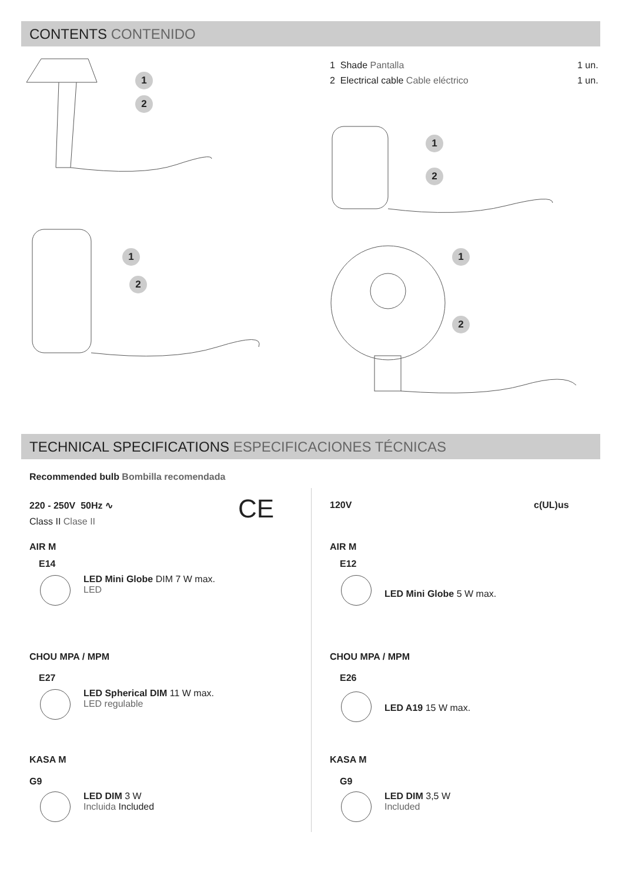CONTENTS CONTENIDO
1 Shade Pantalla 1 un.
2 Electrical cable Cable eléctrico
1 un.
1
2
1
2
1
2
1
2
TECHNICAL SPECIFICATIONS ESPECIFICACIONES TÉCNICAS
Recommended bulb Bombilla recomendada
220 - 250V 50Hz ∿
Class II Clase II CE
AIR M
E14
LED Mini Globe DIM 7 W max.
LED
CHOU MPA / MPM
E27
LED Spherical DIM 11 W max.
LED regulable
KASA M
G9
LED DIM 3 W
Incluida Included
120V c(UL)us
AIR M
E12
LED Mini Globe 5 W max.
CHOU MPA / MPM
E26
LED A19 15 W max.
KASA M
G9
LED DIM 3,5 W
Included